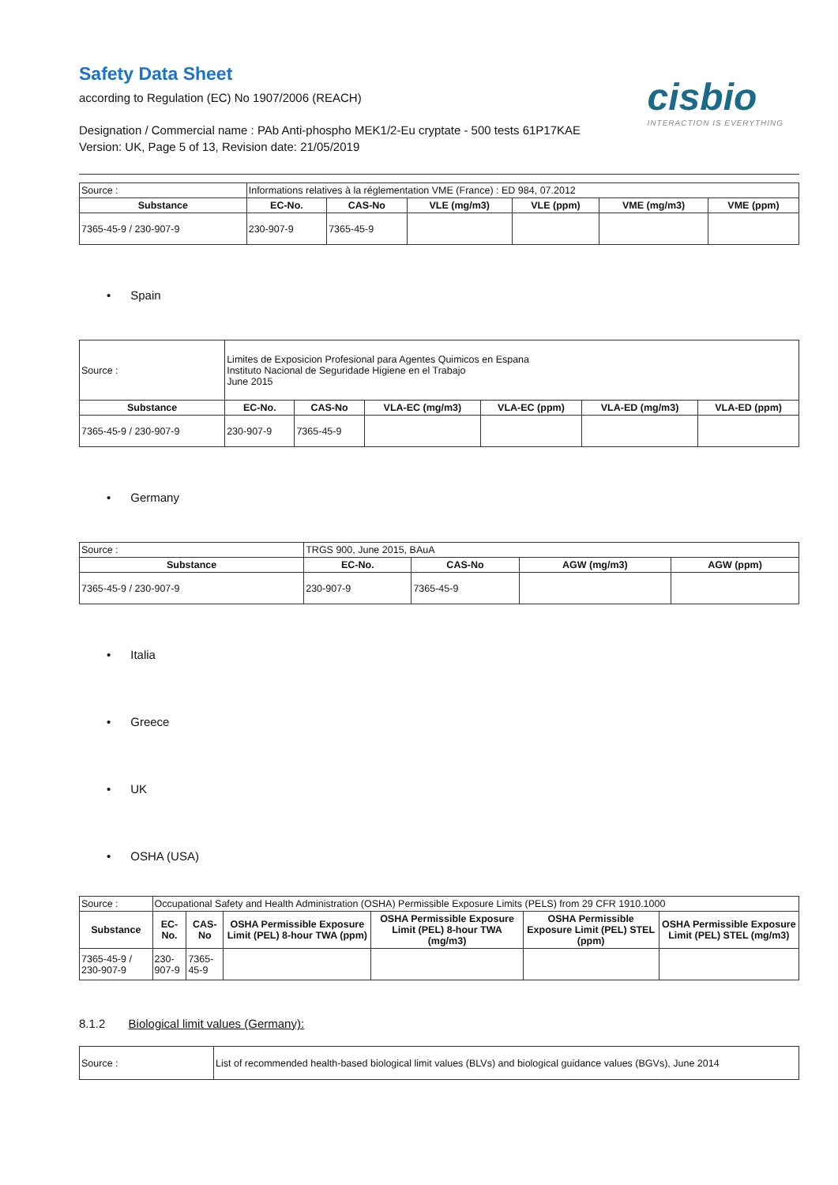Safety Data Sheet
according to Regulation (EC) No 1907/2006 (REACH)
Designation / Commercial name : PAb Anti-phospho MEK1/2-Eu cryptate - 500 tests 61P17KAE
Version: UK, Page 5 of 13, Revision date: 21/05/2019
cisbio
INTERACTION IS EVERYTHING
| Source : | Informations relatives à la réglementation VME (France) : ED 984, 07.2012 | | | | | |
| Substance | EC-No. | CAS-No | VLE (mg/m3) | VLE (ppm) | VME (mg/m3) | VME (ppm) |
| 7365-45-9 / 230-907-9 | 230-907-9 | 7365-45-9 | | | | |
• Spain
| Source : | Limites de Exposicion Profesional para Agentes Quimicos en Espana Instituto Nacional de Seguridade Higiene en el Trabajo June 2015 | | | | | |
| Substance | EC-No. | CAS-No | VLA-EC (mg/m3) | VLA-EC (ppm) | VLA-ED (mg/m3) | VLA-ED (ppm) |
| 7365-45-9 / 230-907-9 | 230-907-9 | 7365-45-9 | | | | |
• Germany
| Source : | TRGS 900, June 2015, BAuA | | | |
| Substance | EC-No. | CAS-No | AGW (mg/m3) | AGW (ppm) |
| 7365-45-9 / 230-907-9 | 230-907-9 | 7365-45-9 | | |
• Italia
• Greece
• UK
• OSHA (USA)
| Source : | Occupational Safety and Health Administration (OSHA) Permissible Exposure Limits (PELS) from 29 CFR 1910.1000 | | | | | |
| Substance | EC-No. | CAS-No | OSHA Permissible Exposure Limit (PEL) 8-hour TWA (ppm) | OSHA Permissible Exposure Limit (PEL) 8-hour TWA (mg/m3) | OSHA Permissible Exposure Limit (PEL) STEL (ppm) | OSHA Permissible Exposure Limit (PEL) STEL (mg/m3) |
| 7365-45-9 / 230-907-9 | 230-907-9 | 7365-45-9 | | | | |
8.1.2 Biological limit values (Germany):
| Source : | List of recommended health-based biological limit values (BLVs) and biological guidance values (BGVs), June 2014 |